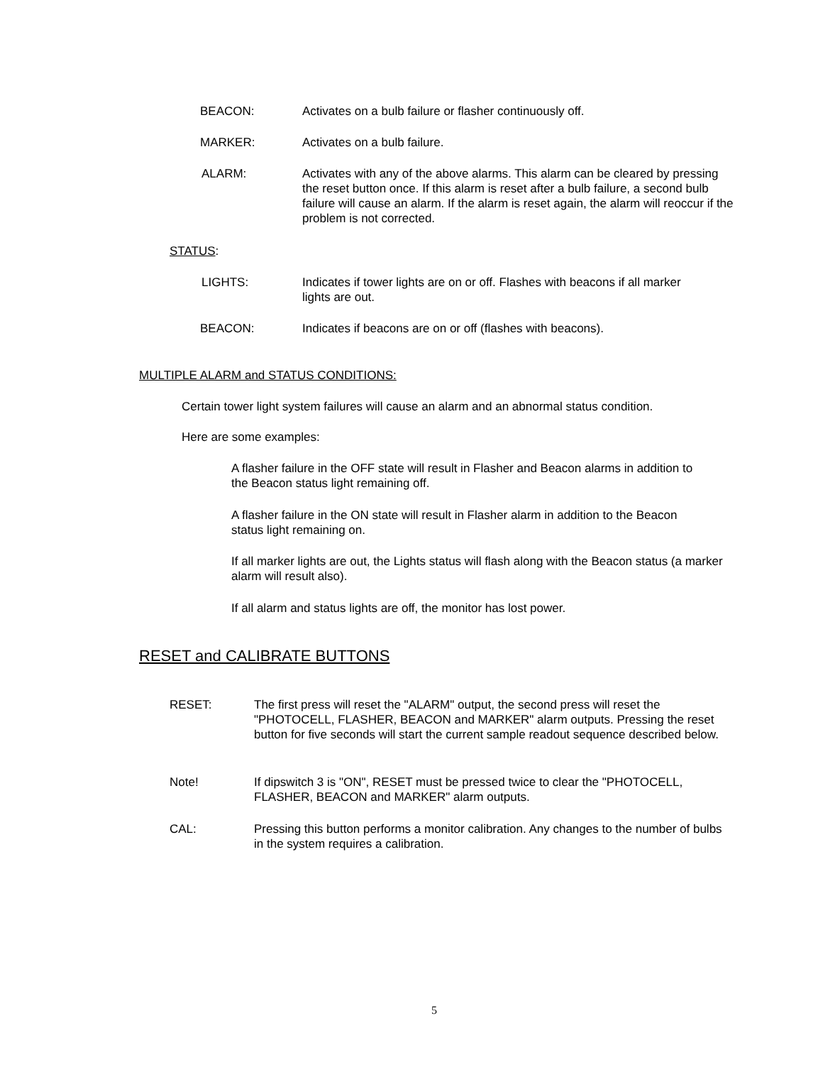BEACON: Activates on a bulb failure or flasher continuously off.
MARKER: Activates on a bulb failure.
ALARM: Activates with any of the above alarms. This alarm can be cleared by pressing the reset button once. If this alarm is reset after a bulb failure, a second bulb failure will cause an alarm. If the alarm is reset again, the alarm will reoccur if the problem is not corrected.
STATUS:
LIGHTS: Indicates if tower lights are on or off. Flashes with beacons if all marker lights are out.
BEACON: Indicates if beacons are on or off (flashes with beacons).
MULTIPLE ALARM and STATUS CONDITIONS:
Certain tower light system failures will cause an alarm and an abnormal status condition.
Here are some examples:
A flasher failure in the OFF state will result in Flasher and Beacon alarms in addition to the Beacon status light remaining off.
A flasher failure in the ON state will result in Flasher alarm in addition to the Beacon status light remaining on.
If all marker lights are out, the Lights status will flash along with the Beacon status (a marker alarm will result also).
If all alarm and status lights are off, the monitor has lost power.
RESET and CALIBRATE BUTTONS
RESET: The first press will reset the "ALARM" output, the second press will reset the "PHOTOCELL, FLASHER, BEACON and MARKER" alarm outputs. Pressing the reset button for five seconds will start the current sample readout sequence described below.
Note! If dipswitch 3 is "ON", RESET must be pressed twice to clear the "PHOTOCELL, FLASHER, BEACON and MARKER" alarm outputs.
CAL: Pressing this button performs a monitor calibration. Any changes to the number of bulbs in the system requires a calibration.
5